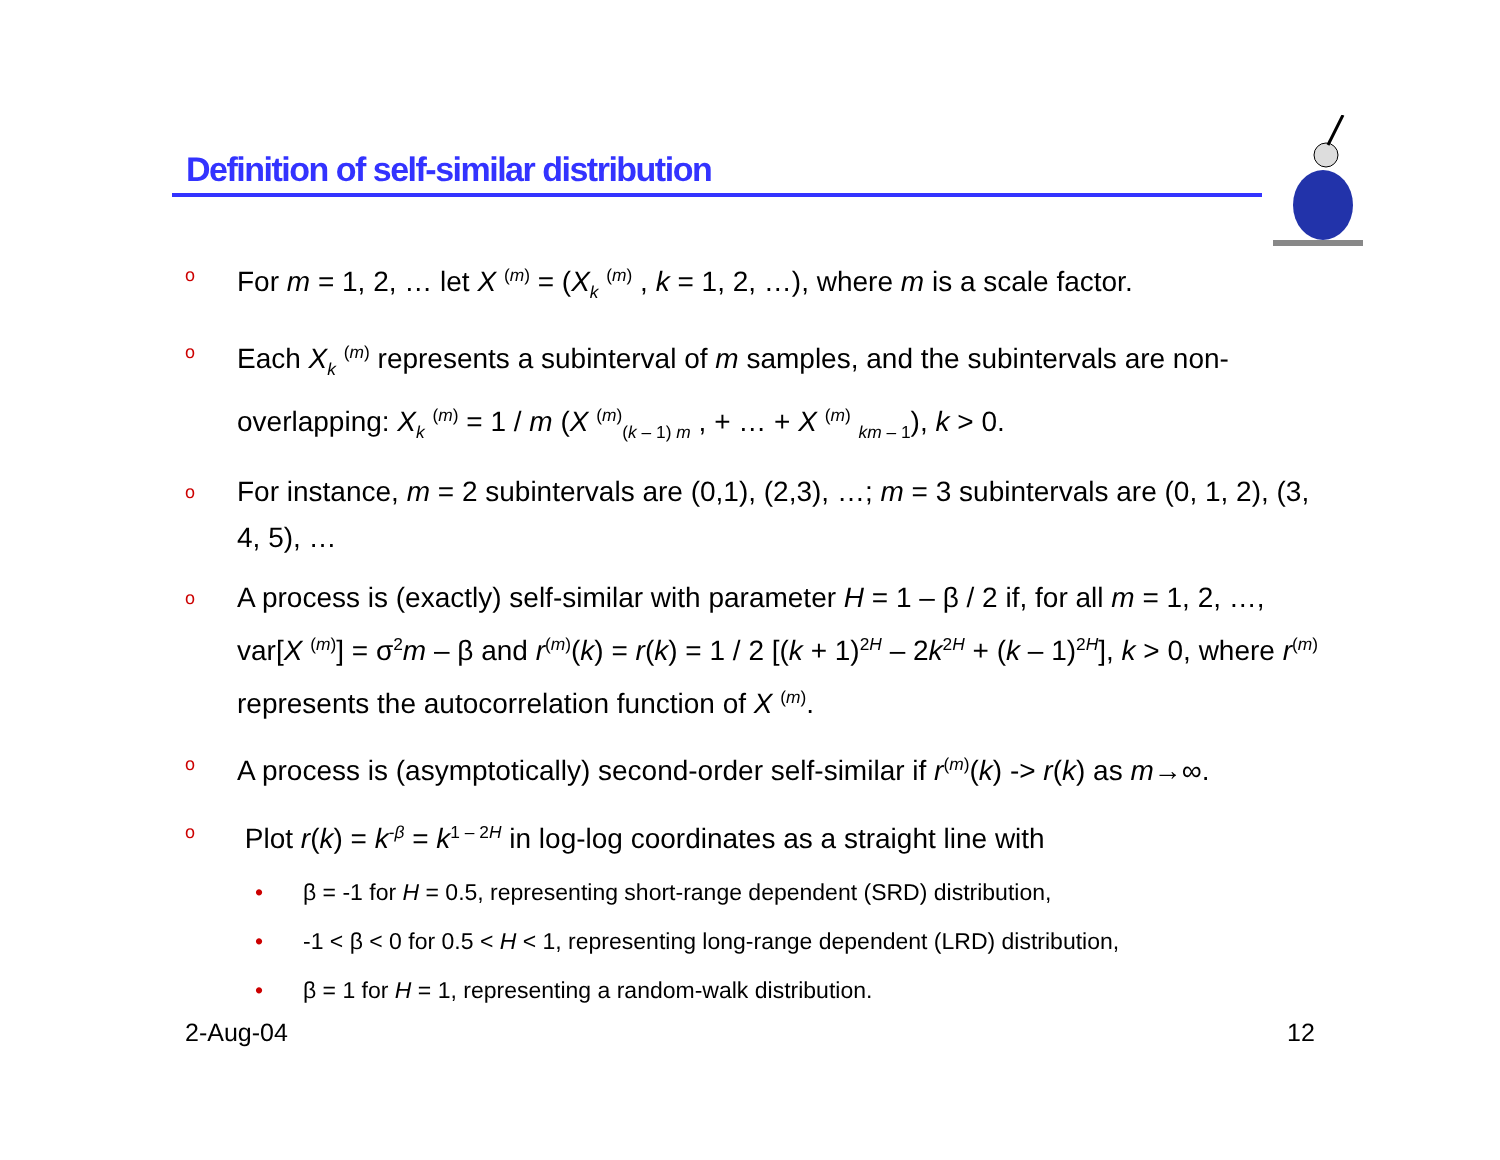Definition of self-similar distribution
o For m = 1, 2, … let X <sup>(m)</sup> = (X<sub>k</sub> <sup>(m)</sup> , k = 1, 2, …), where m is a scale factor.
o Each X<sub>k</sub> <sup>(m)</sup> represents a subinterval of m samples, and the subintervals are non-overlapping: X<sub>k</sub> <sup>(m)</sup> = 1 / m (X <sup>(m)</sup><sub>(k – 1) m</sub> , + … + X <sup>(m)</sup> <sub>km – 1</sub>), k > 0.
o For instance, m = 2 subintervals are (0,1), (2,3), …; m = 3 subintervals are (0, 1, 2), (3, 4, 5), …
o A process is (exactly) self-similar with parameter H = 1 – β / 2 if, for all m = 1, 2, …, var[X <sup>(m)</sup>] = σ<sup>2</sup>m – β and r<sup>(m)</sup>(k) = r(k) = 1 / 2 [(k + 1)<sup>2H</sup> – 2k<sup>2H</sup> + (k – 1)<sup>2H</sup>], k > 0, where r<sup>(m)</sup> represents the autocorrelation function of X <sup>(m)</sup>.
o A process is (asymptotically) second-order self-similar if r<sup>(m)</sup>(k) -> r(k) as m→∞.
o Plot r(k) = k<sup>-β</sup> = k<sup>1 – 2H</sup> in log-log coordinates as a straight line with
• β = -1 for H = 0.5, representing short-range dependent (SRD) distribution,
• -1 < β < 0 for 0.5 < H < 1, representing long-range dependent (LRD) distribution,
• β = 1 for H = 1, representing a random-walk distribution.
2-Aug-04 12